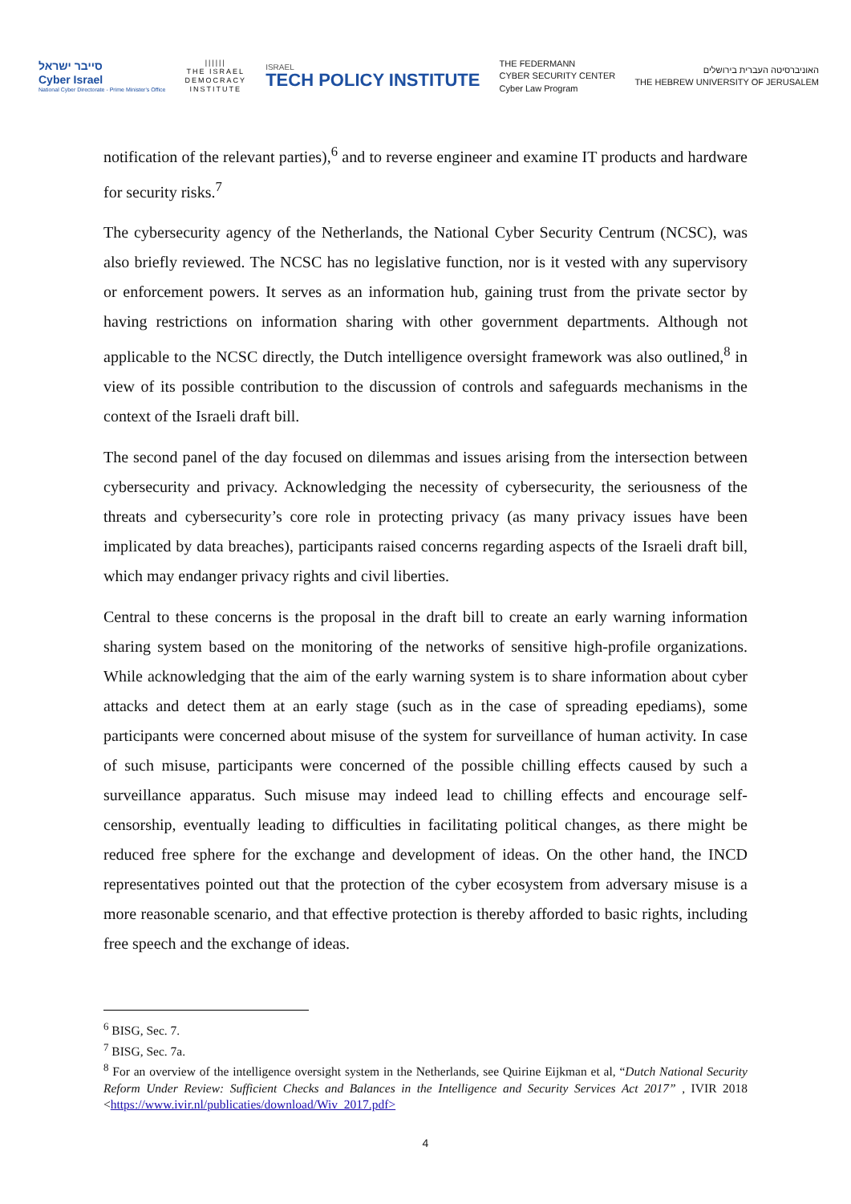סייבר ישראל
Cyber Israel
National Cyber Directorate - Prime Minister's Office
||||||
THE ISRAEL
DEMOCRACY
INSTITUTE
ISRAEL
TECH POLICY INSTITUTE
THE FEDERMANN
CYBER SECURITY CENTER
Cyber Law Program
האוניברסיטה העברית בירושלים
THE HEBREW UNIVERSITY OF JERUSALEM
notification of the relevant parties),<sup>6</sup> and to reverse engineer and examine IT products and hardware for security risks.<sup>7</sup>
The cybersecurity agency of the Netherlands, the National Cyber Security Centrum (NCSC), was also briefly reviewed. The NCSC has no legislative function, nor is it vested with any supervisory or enforcement powers. It serves as an information hub, gaining trust from the private sector by having restrictions on information sharing with other government departments. Although not applicable to the NCSC directly, the Dutch intelligence oversight framework was also outlined,<sup>8</sup> in view of its possible contribution to the discussion of controls and safeguards mechanisms in the context of the Israeli draft bill.
The second panel of the day focused on dilemmas and issues arising from the intersection between cybersecurity and privacy. Acknowledging the necessity of cybersecurity, the seriousness of the threats and cybersecurity’s core role in protecting privacy (as many privacy issues have been implicated by data breaches), participants raised concerns regarding aspects of the Israeli draft bill, which may endanger privacy rights and civil liberties.
Central to these concerns is the proposal in the draft bill to create an early warning information sharing system based on the monitoring of the networks of sensitive high-profile organizations. While acknowledging that the aim of the early warning system is to share information about cyber attacks and detect them at an early stage (such as in the case of spreading epediams), some participants were concerned about misuse of the system for surveillance of human activity. In case of such misuse, participants were concerned of the possible chilling effects caused by such a surveillance apparatus. Such misuse may indeed lead to chilling effects and encourage self-censorship, eventually leading to difficulties in facilitating political changes, as there might be reduced free sphere for the exchange and development of ideas. On the other hand, the INCD representatives pointed out that the protection of the cyber ecosystem from adversary misuse is a more reasonable scenario, and that effective protection is thereby afforded to basic rights, including free speech and the exchange of ideas.
<sup>6</sup> BISG, Sec. 7.
<sup>7</sup> BISG, Sec. 7a.
<sup>8</sup> For an overview of the intelligence oversight system in the Netherlands, see Quirine Eijkman et al, “Dutch National Security Reform Under Review: Sufficient Checks and Balances in the Intelligence and Security Services Act 2017” , IVIR 2018 <https://www.ivir.nl/publicaties/download/Wiv_2017.pdf>
4